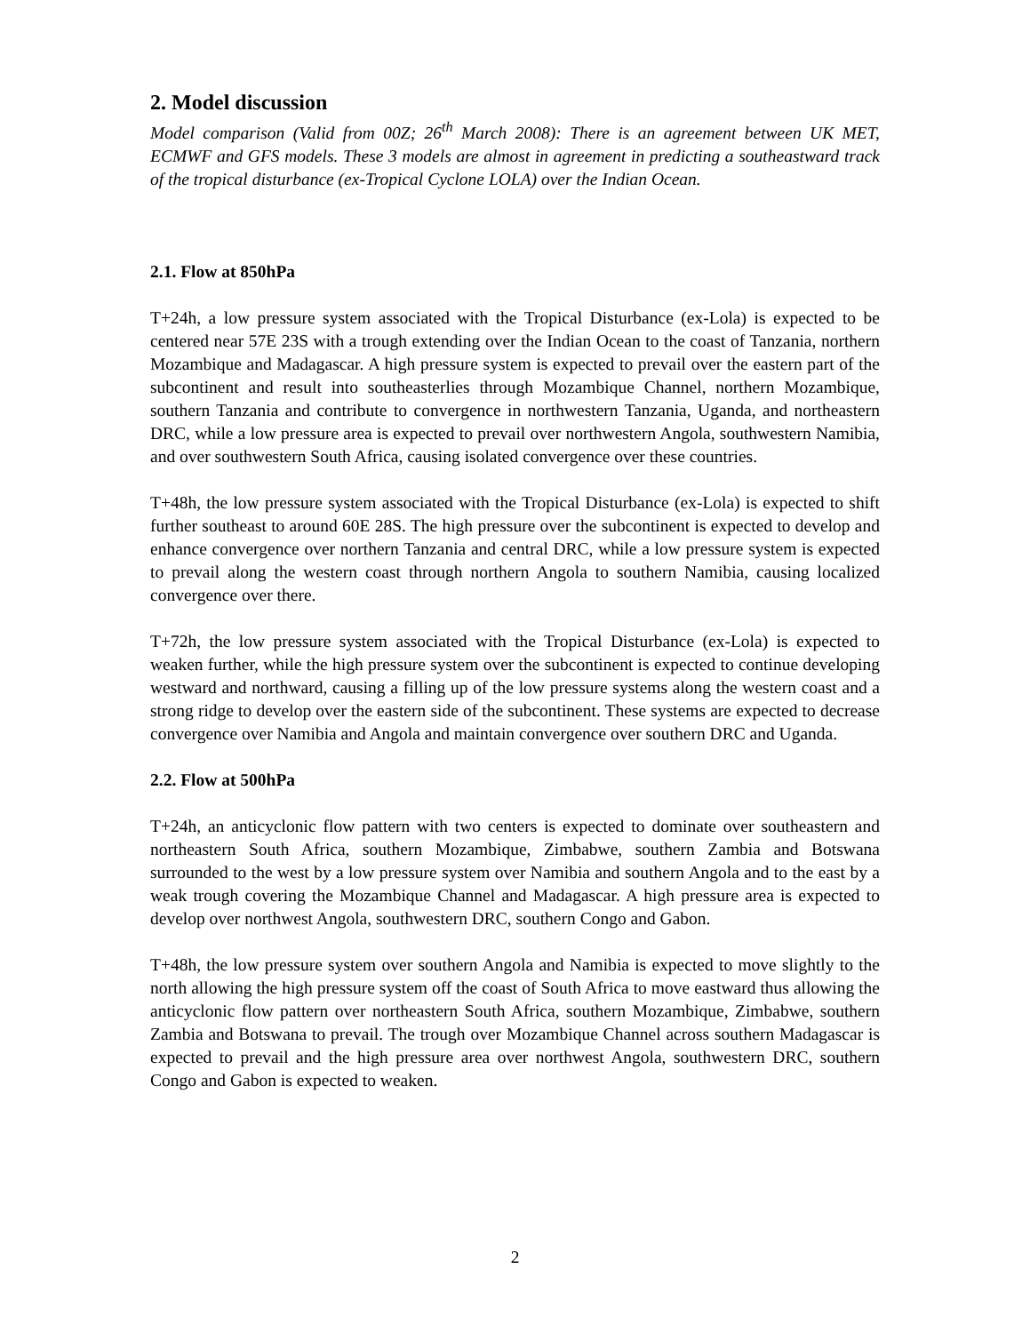2. Model discussion
Model comparison (Valid from 00Z; 26<sup>th</sup> March 2008): There is an agreement between UK MET, ECMWF and GFS models. These 3 models are almost in agreement in predicting a southeastward track of the tropical disturbance (ex-Tropical Cyclone LOLA) over the Indian Ocean.
2.1. Flow at 850hPa
T+24h, a low pressure system associated with the Tropical Disturbance (ex-Lola) is expected to be centered near 57E 23S with a trough extending over the Indian Ocean to the coast of Tanzania, northern Mozambique and Madagascar. A high pressure system is expected to prevail over the eastern part of the subcontinent and result into southeasterlies through Mozambique Channel, northern Mozambique, southern Tanzania and contribute to convergence in northwestern Tanzania, Uganda, and northeastern DRC, while a low pressure area is expected to prevail over northwestern Angola, southwestern Namibia, and over southwestern South Africa, causing isolated convergence over these countries.
T+48h, the low pressure system associated with the Tropical Disturbance (ex-Lola) is expected to shift further southeast to around 60E 28S. The high pressure over the subcontinent is expected to develop and enhance convergence over northern Tanzania and central DRC, while a low pressure system is expected to prevail along the western coast through northern Angola to southern Namibia, causing localized convergence over there.
T+72h, the low pressure system associated with the Tropical Disturbance (ex-Lola) is expected to weaken further, while the high pressure system over the subcontinent is expected to continue developing westward and northward, causing a filling up of the low pressure systems along the western coast and a strong ridge to develop over the eastern side of the subcontinent. These systems are expected to decrease convergence over Namibia and Angola and maintain convergence over southern DRC and Uganda.
2.2. Flow at 500hPa
T+24h, an anticyclonic flow pattern with two centers is expected to dominate over southeastern and northeastern South Africa, southern Mozambique, Zimbabwe, southern Zambia and Botswana surrounded to the west by a low pressure system over Namibia and southern Angola and to the east by a weak trough covering the Mozambique Channel and Madagascar. A high pressure area is expected to develop over northwest Angola, southwestern DRC, southern Congo and Gabon.
T+48h, the low pressure system over southern Angola and Namibia is expected to move slightly to the north allowing the high pressure system off the coast of South Africa to move eastward thus allowing the anticyclonic flow pattern over northeastern South Africa, southern Mozambique, Zimbabwe, southern Zambia and Botswana to prevail. The trough over Mozambique Channel across southern Madagascar is expected to prevail and the high pressure area over northwest Angola, southwestern DRC, southern Congo and Gabon is expected to weaken.
2